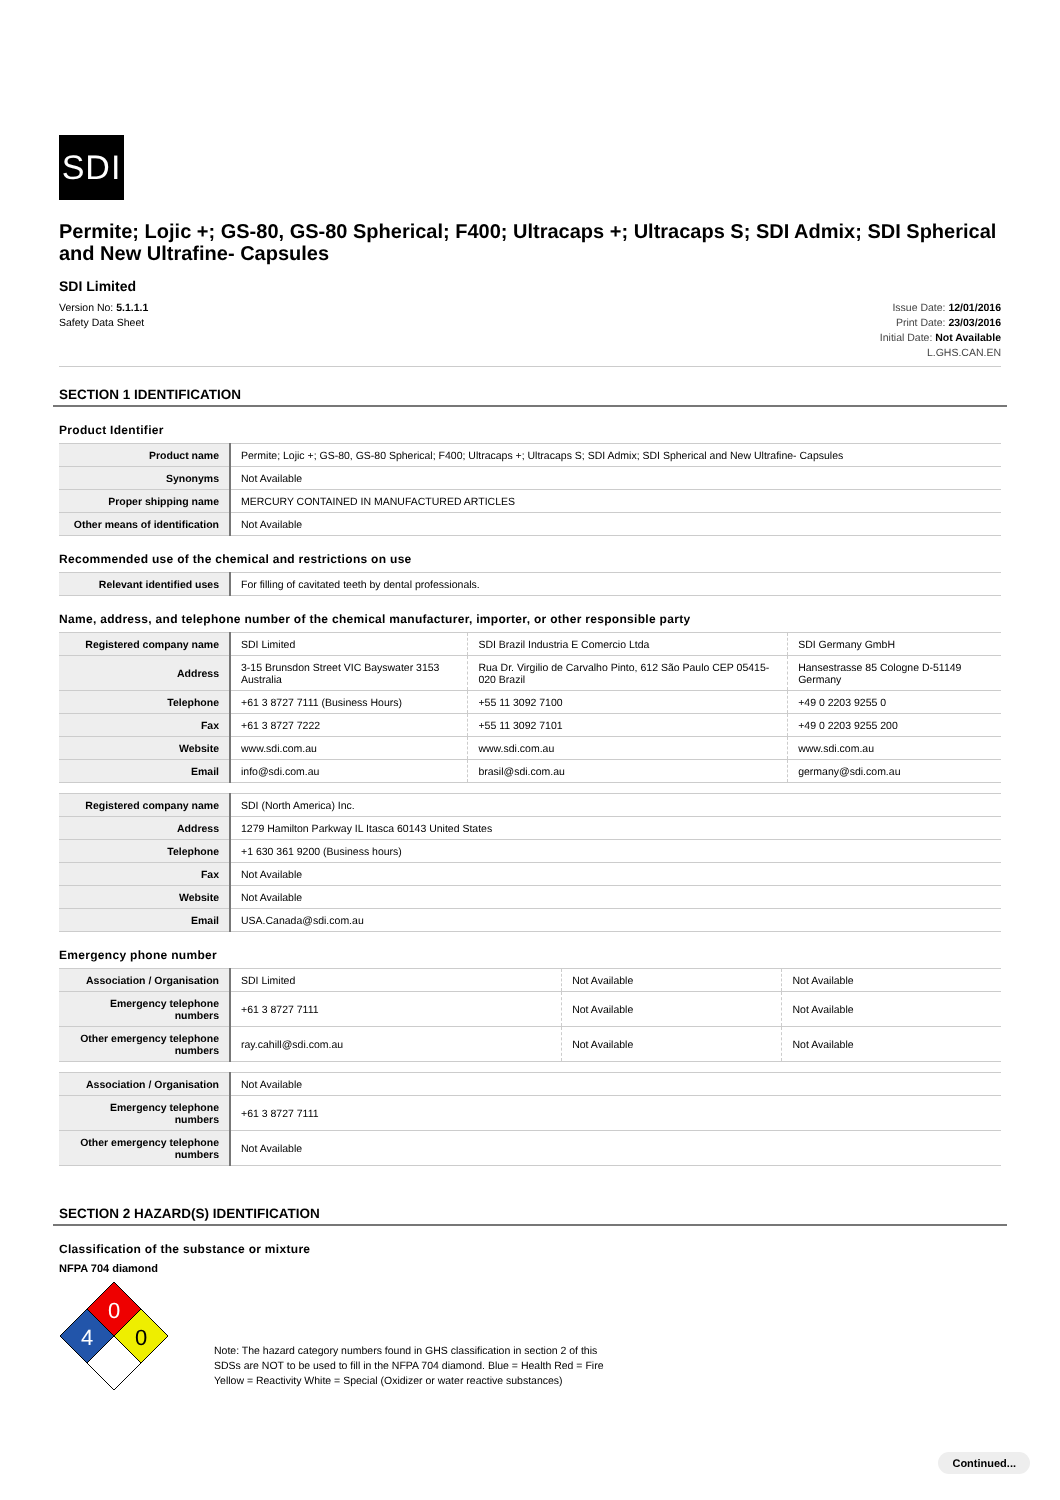SDI
Permite; Lojic +; GS-80, GS-80 Spherical; F400; Ultracaps +; Ultracaps S; SDI Admix; SDI Spherical and New Ultrafine- Capsules
SDI Limited
Version No: 5.1.1.1
Safety Data Sheet
Issue Date: 12/01/2016
Print Date: 23/03/2016
Initial Date: Not Available
L.GHS.CAN.EN
SECTION 1 IDENTIFICATION
Product Identifier
| Product name | Permite; Lojic +; GS-80, GS-80 Spherical; F400; Ultracaps +; Ultracaps S; SDI Admix; SDI Spherical and New Ultrafine- Capsules |
| Synonyms | Not Available |
| Proper shipping name | MERCURY CONTAINED IN MANUFACTURED ARTICLES |
| Other means of identification | Not Available |
Recommended use of the chemical and restrictions on use
| Relevant identified uses | For filling of cavitated teeth by dental professionals. |
Name, address, and telephone number of the chemical manufacturer, importer, or other responsible party
| Registered company name | SDI Limited | SDI Brazil Industria E Comercio Ltda | SDI Germany GmbH |
| Address | 3-15 Brunsdon Street VIC Bayswater 3153 Australia | Rua Dr. Virgilio de Carvalho Pinto, 612 São Paulo CEP 05415-020 Brazil | Hansestrasse 85 Cologne D-51149 Germany |
| Telephone | +61 3 8727 7111 (Business Hours) | +55 11 3092 7100 | +49 0 2203 9255 0 |
| Fax | +61 3 8727 7222 | +55 11 3092 7101 | +49 0 2203 9255 200 |
| Website | www.sdi.com.au | www.sdi.com.au | www.sdi.com.au |
| Email | info@sdi.com.au | brasil@sdi.com.au | germany@sdi.com.au |
| Registered company name | SDI (North America) Inc. |
| Address | 1279 Hamilton Parkway IL Itasca 60143 United States |
| Telephone | +1 630 361 9200 (Business hours) |
| Fax | Not Available |
| Website | Not Available |
| Email | USA.Canada@sdi.com.au |
Emergency phone number
| Association / Organisation | SDI Limited | Not Available | Not Available |
| Emergency telephone numbers | +61 3 8727 7111 | Not Available | Not Available |
| Other emergency telephone numbers | ray.cahill@sdi.com.au | Not Available | Not Available |
| Association / Organisation | Not Available |
| Emergency telephone numbers | +61 3 8727 7111 |
| Other emergency telephone numbers | Not Available |
SECTION 2 HAZARD(S) IDENTIFICATION
Classification of the substance or mixture
NFPA 704 diamond
0
4
0
Note: The hazard category numbers found in GHS classification in section 2 of this SDSs are NOT to be used to fill in the NFPA 704 diamond. Blue = Health Red = Fire Yellow = Reactivity White = Special (Oxidizer or water reactive substances)
Continued...